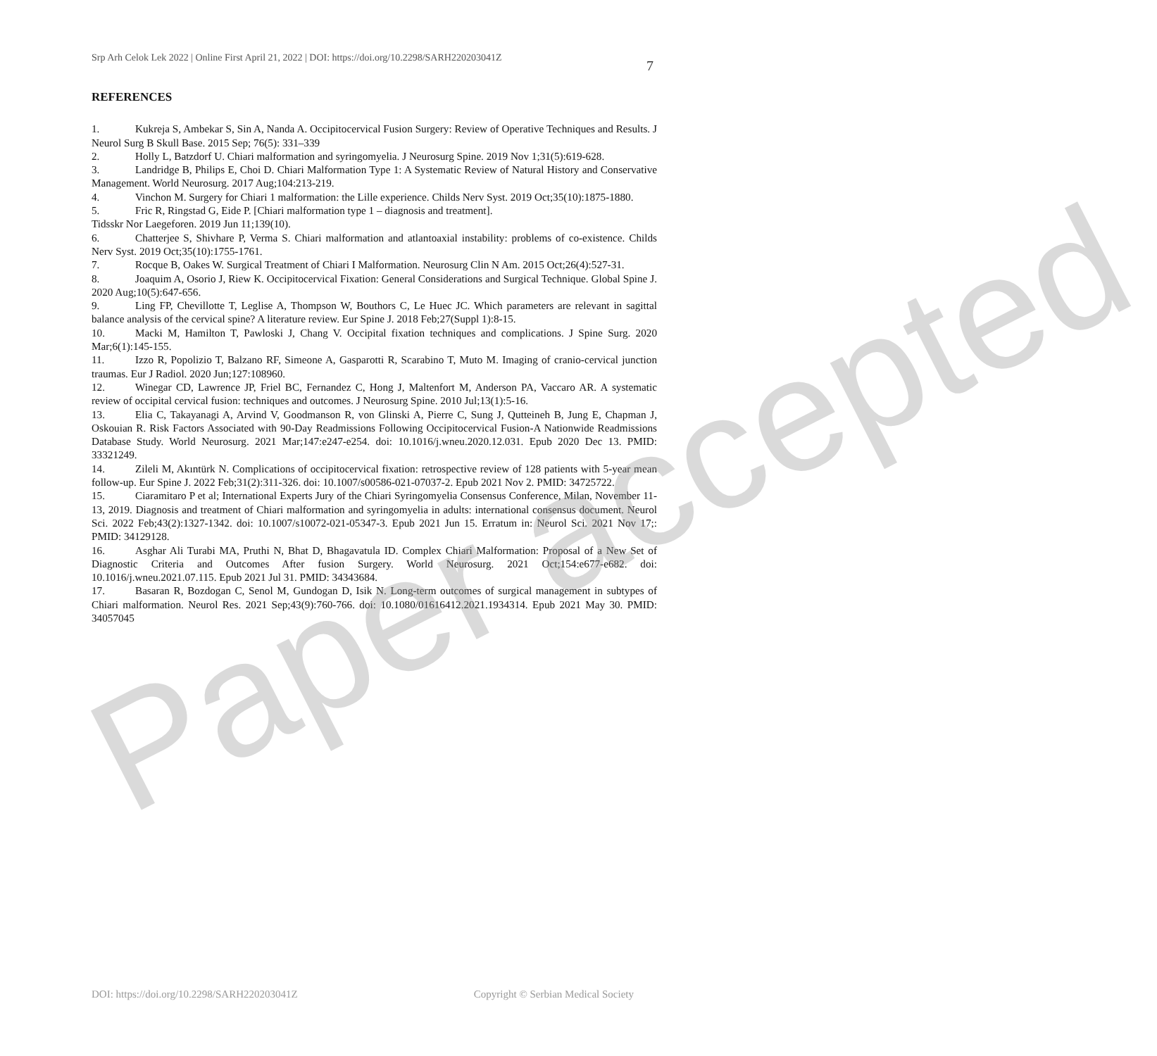Srp Arh Celok Lek 2022 | Online First April 21, 2022 | DOI: https://doi.org/10.2298/SARH220203041Z
7
REFERENCES
1. Kukreja S, Ambekar S, Sin A, Nanda A. Occipitocervical Fusion Surgery: Review of Operative Techniques and Results. J Neurol Surg B Skull Base. 2015 Sep; 76(5): 331–339
2. Holly L, Batzdorf U. Chiari malformation and syringomyelia. J Neurosurg Spine. 2019 Nov 1;31(5):619-628.
3. Landridge B, Philips E, Choi D. Chiari Malformation Type 1: A Systematic Review of Natural History and Conservative Management. World Neurosurg. 2017 Aug;104:213-219.
4. Vinchon M. Surgery for Chiari 1 malformation: the Lille experience. Childs Nerv Syst. 2019 Oct;35(10):1875-1880.
5. Fric R, Ringstad G, Eide P. [Chiari malformation type 1 – diagnosis and treatment].
Tidsskr Nor Laegeforen. 2019 Jun 11;139(10).
6. Chatterjee S, Shivhare P, Verma S. Chiari malformation and atlantoaxial instability: problems of co-existence. Childs Nerv Syst. 2019 Oct;35(10):1755-1761.
7. Rocque B, Oakes W. Surgical Treatment of Chiari I Malformation. Neurosurg Clin N Am. 2015 Oct;26(4):527-31.
8. Joaquim A, Osorio J, Riew K. Occipitocervical Fixation: General Considerations and Surgical Technique. Global Spine J. 2020 Aug;10(5):647-656.
9. Ling FP, Chevillotte T, Leglise A, Thompson W, Bouthors C, Le Huec JC. Which parameters are relevant in sagittal balance analysis of the cervical spine? A literature review. Eur Spine J. 2018 Feb;27(Suppl 1):8-15.
10. Macki M, Hamilton T, Pawloski J, Chang V. Occipital fixation techniques and complications. J Spine Surg. 2020 Mar;6(1):145-155.
11. Izzo R, Popolizio T, Balzano RF, Simeone A, Gasparotti R, Scarabino T, Muto M. Imaging of cranio-cervical junction traumas. Eur J Radiol. 2020 Jun;127:108960.
12. Winegar CD, Lawrence JP, Friel BC, Fernandez C, Hong J, Maltenfort M, Anderson PA, Vaccaro AR. A systematic review of occipital cervical fusion: techniques and outcomes. J Neurosurg Spine. 2010 Jul;13(1):5-16.
13. Elia C, Takayanagi A, Arvind V, Goodmanson R, von Glinski A, Pierre C, Sung J, Qutteineh B, Jung E, Chapman J, Oskouian R. Risk Factors Associated with 90-Day Readmissions Following Occipitocervical Fusion-A Nationwide Readmissions Database Study. World Neurosurg. 2021 Mar;147:e247-e254. doi: 10.1016/j.wneu.2020.12.031. Epub 2020 Dec 13. PMID: 33321249.
14. Zileli M, Akıntürk N. Complications of occipitocervical fixation: retrospective review of 128 patients with 5-year mean follow-up. Eur Spine J. 2022 Feb;31(2):311-326. doi: 10.1007/s00586-021-07037-2. Epub 2021 Nov 2. PMID: 34725722.
15. Ciaramitaro P et al; International Experts Jury of the Chiari Syringomyelia Consensus Conference, Milan, November 11-13, 2019. Diagnosis and treatment of Chiari malformation and syringomyelia in adults: international consensus document. Neurol Sci. 2022 Feb;43(2):1327-1342. doi: 10.1007/s10072-021-05347-3. Epub 2021 Jun 15. Erratum in: Neurol Sci. 2021 Nov 17;: PMID: 34129128.
16. Asghar Ali Turabi MA, Pruthi N, Bhat D, Bhagavatula ID. Complex Chiari Malformation: Proposal of a New Set of Diagnostic Criteria and Outcomes After fusion Surgery. World Neurosurg. 2021 Oct;154:e677-e682. doi: 10.1016/j.wneu.2021.07.115. Epub 2021 Jul 31. PMID: 34343684.
17. Basaran R, Bozdogan C, Senol M, Gundogan D, Isik N. Long-term outcomes of surgical management in subtypes of Chiari malformation. Neurol Res. 2021 Sep;43(9):760-766. doi: 10.1080/01616412.2021.1934314. Epub 2021 May 30. PMID: 34057045
Paper accepted
DOI: https://doi.org/10.2298/SARH220203041Z Copyright © Serbian Medical Society